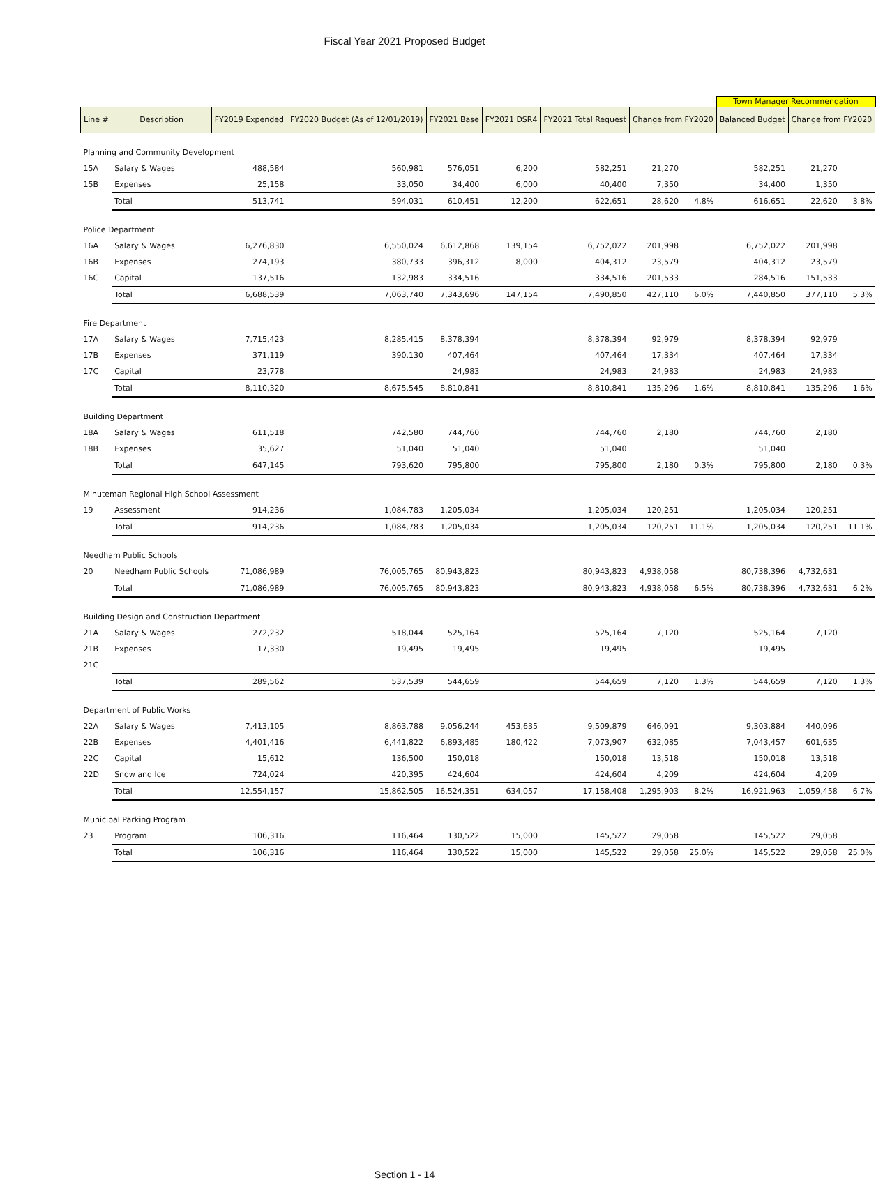Fiscal Year 2021 Proposed Budget
| | | | | | | | | | Town Manager Recommendation | | |
| --- | --- | --- | --- | --- | --- | --- | --- | --- | --- | --- | --- |
| Line # | Description | FY2019 Expended | FY2020 Budget (As of 12/01/2019) | FY2021 Base | FY2021 DSR4 | FY2021 Total Request | Change from FY2020 | | Balanced Budget | Change from FY2020 | |
| Planning and Community Development | | | | | | | | | | | |
| 15A | Salary & Wages | 488,584 | 560,981 | 576,051 | 6,200 | 582,251 | 21,270 | | 582,251 | 21,270 | |
| 15B | Expenses | 25,158 | 33,050 | 34,400 | 6,000 | 40,400 | 7,350 | | 34,400 | 1,350 | |
| | Total | 513,741 | 594,031 | 610,451 | 12,200 | 622,651 | 28,620 | 4.8% | 616,651 | 22,620 | 3.8% |
| Police Department | | | | | | | | | | | |
| 16A | Salary & Wages | 6,276,830 | 6,550,024 | 6,612,868 | 139,154 | 6,752,022 | 201,998 | | 6,752,022 | 201,998 | |
| 16B | Expenses | 274,193 | 380,733 | 396,312 | 8,000 | 404,312 | 23,579 | | 404,312 | 23,579 | |
| 16C | Capital | 137,516 | 132,983 | 334,516 | | 334,516 | 201,533 | | 284,516 | 151,533 | |
| | Total | 6,688,539 | 7,063,740 | 7,343,696 | 147,154 | 7,490,850 | 427,110 | 6.0% | 7,440,850 | 377,110 | 5.3% |
| Fire Department | | | | | | | | | | | |
| 17A | Salary & Wages | 7,715,423 | 8,285,415 | 8,378,394 | | 8,378,394 | 92,979 | | 8,378,394 | 92,979 | |
| 17B | Expenses | 371,119 | 390,130 | 407,464 | | 407,464 | 17,334 | | 407,464 | 17,334 | |
| 17C | Capital | 23,778 | | 24,983 | | 24,983 | 24,983 | | 24,983 | 24,983 | |
| | Total | 8,110,320 | 8,675,545 | 8,810,841 | | 8,810,841 | 135,296 | 1.6% | 8,810,841 | 135,296 | 1.6% |
| Building Department | | | | | | | | | | | |
| 18A | Salary & Wages | 611,518 | 742,580 | 744,760 | | 744,760 | 2,180 | | 744,760 | 2,180 | |
| 18B | Expenses | 35,627 | 51,040 | 51,040 | | 51,040 | | | 51,040 | | |
| | Total | 647,145 | 793,620 | 795,800 | | 795,800 | 2,180 | 0.3% | 795,800 | 2,180 | 0.3% |
| Minuteman Regional High School Assessment | | | | | | | | | | | |
| 19 | Assessment | 914,236 | 1,084,783 | 1,205,034 | | 1,205,034 | 120,251 | | 1,205,034 | 120,251 | |
| | Total | 914,236 | 1,084,783 | 1,205,034 | | 1,205,034 | 120,251 | 11.1% | 1,205,034 | 120,251 | 11.1% |
| Needham Public Schools | | | | | | | | | | | |
| 20 | Needham Public Schools | 71,086,989 | 76,005,765 | 80,943,823 | | 80,943,823 | 4,938,058 | | 80,738,396 | 4,732,631 | |
| | Total | 71,086,989 | 76,005,765 | 80,943,823 | | 80,943,823 | 4,938,058 | 6.5% | 80,738,396 | 4,732,631 | 6.2% |
| Building Design and Construction Department | | | | | | | | | | | |
| 21A | Salary & Wages | 272,232 | 518,044 | 525,164 | | 525,164 | 7,120 | | 525,164 | 7,120 | |
| 21B | Expenses | 17,330 | 19,495 | 19,495 | | 19,495 | | | 19,495 | | |
| 21C | | | | | | | | | | | |
| | Total | 289,562 | 537,539 | 544,659 | | 544,659 | 7,120 | 1.3% | 544,659 | 7,120 | 1.3% |
| Department of Public Works | | | | | | | | | | | |
| 22A | Salary & Wages | 7,413,105 | 8,863,788 | 9,056,244 | 453,635 | 9,509,879 | 646,091 | | 9,303,884 | 440,096 | |
| 22B | Expenses | 4,401,416 | 6,441,822 | 6,893,485 | 180,422 | 7,073,907 | 632,085 | | 7,043,457 | 601,635 | |
| 22C | Capital | 15,612 | 136,500 | 150,018 | | 150,018 | 13,518 | | 150,018 | 13,518 | |
| 22D | Snow and Ice | 724,024 | 420,395 | 424,604 | | 424,604 | 4,209 | | 424,604 | 4,209 | |
| | Total | 12,554,157 | 15,862,505 | 16,524,351 | 634,057 | 17,158,408 | 1,295,903 | 8.2% | 16,921,963 | 1,059,458 | 6.7% |
| Municipal Parking Program | | | | | | | | | | | |
| 23 | Program | 106,316 | 116,464 | 130,522 | 15,000 | 145,522 | 29,058 | | 145,522 | 29,058 | |
| | Total | 106,316 | 116,464 | 130,522 | 15,000 | 145,522 | 29,058 | 25.0% | 145,522 | 29,058 | 25.0% |
Section 1 - 14